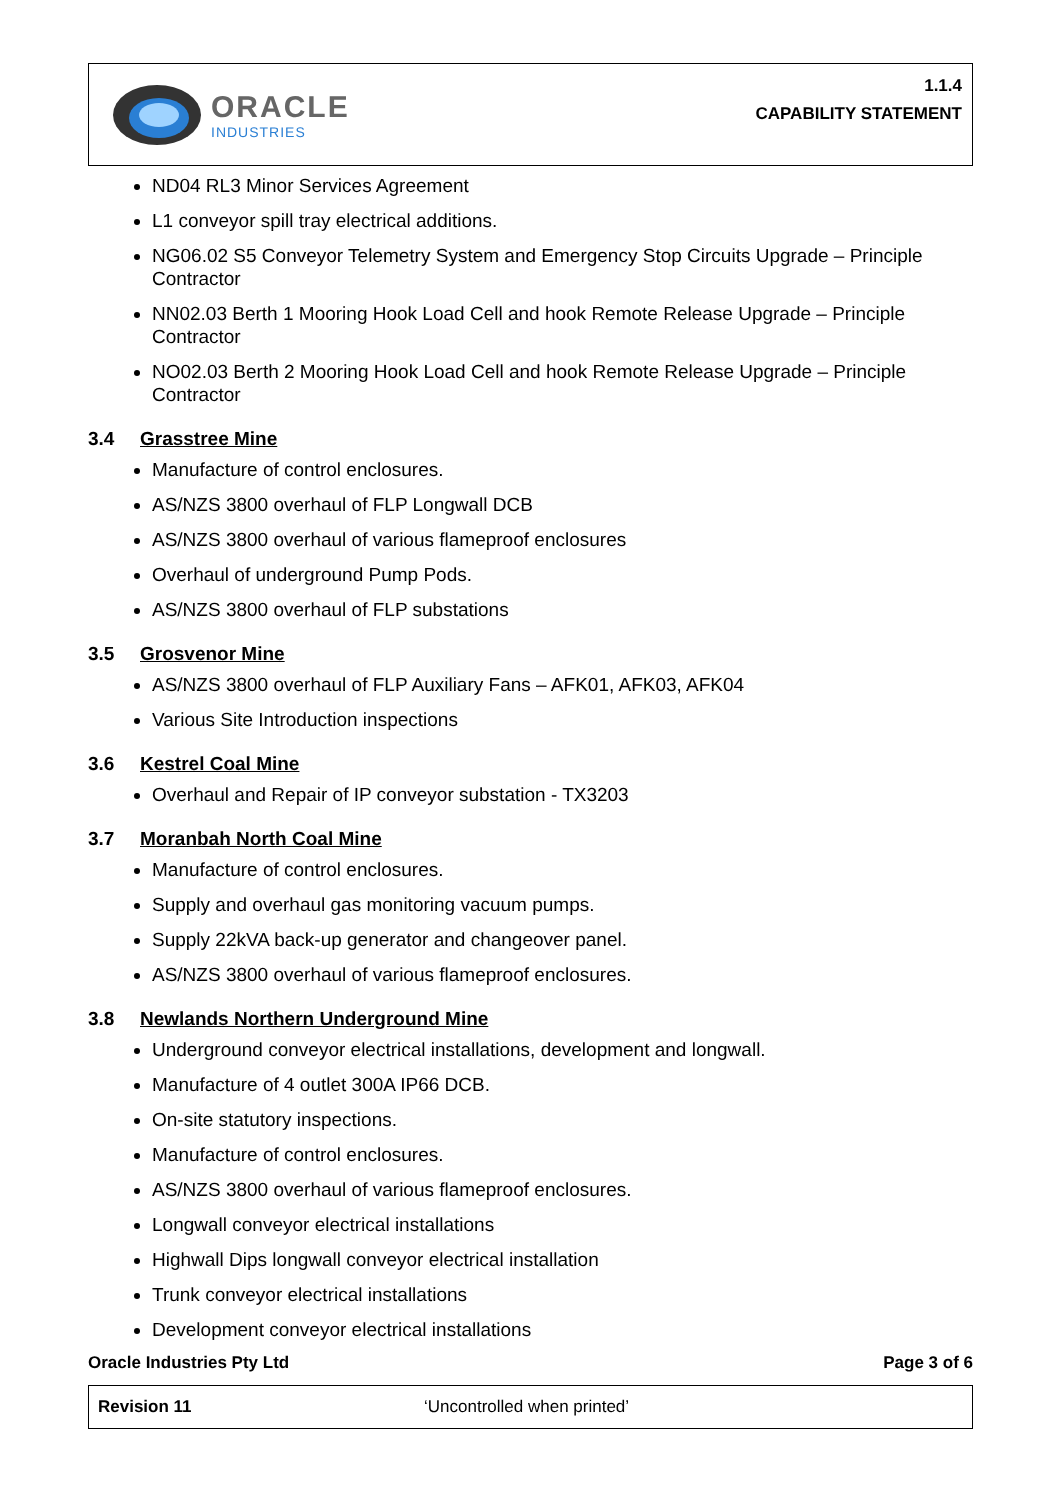ORACLE
INDUSTRIES
1.1.4
CAPABILITY STATEMENT
ND04 RL3 Minor Services Agreement
L1 conveyor spill tray electrical additions.
NG06.02 S5 Conveyor Telemetry System and Emergency Stop Circuits Upgrade – Principle Contractor
NN02.03 Berth 1 Mooring Hook Load Cell and hook Remote Release Upgrade – Principle Contractor
NO02.03 Berth 2 Mooring Hook Load Cell and hook Remote Release Upgrade – Principle Contractor
3.4 Grasstree Mine
Manufacture of control enclosures.
AS/NZS 3800 overhaul of FLP Longwall DCB
AS/NZS 3800 overhaul of various flameproof enclosures
Overhaul of underground Pump Pods.
AS/NZS 3800 overhaul of FLP substations
3.5 Grosvenor Mine
AS/NZS 3800 overhaul of FLP Auxiliary Fans – AFK01, AFK03, AFK04
Various Site Introduction inspections
3.6 Kestrel Coal Mine
Overhaul and Repair of IP conveyor substation - TX3203
3.7 Moranbah North Coal Mine
Manufacture of control enclosures.
Supply and overhaul gas monitoring vacuum pumps.
Supply 22kVA back-up generator and changeover panel.
AS/NZS 3800 overhaul of various flameproof enclosures.
3.8 Newlands Northern Underground Mine
Underground conveyor electrical installations, development and longwall.
Manufacture of 4 outlet 300A IP66 DCB.
On-site statutory inspections.
Manufacture of control enclosures.
AS/NZS 3800 overhaul of various flameproof enclosures.
Longwall conveyor electrical installations
Highwall Dips longwall conveyor electrical installation
Trunk conveyor electrical installations
Development conveyor electrical installations
Oracle Industries Pty Ltd Page 3 of 6
Revision 11 ‘Uncontrolled when printed’